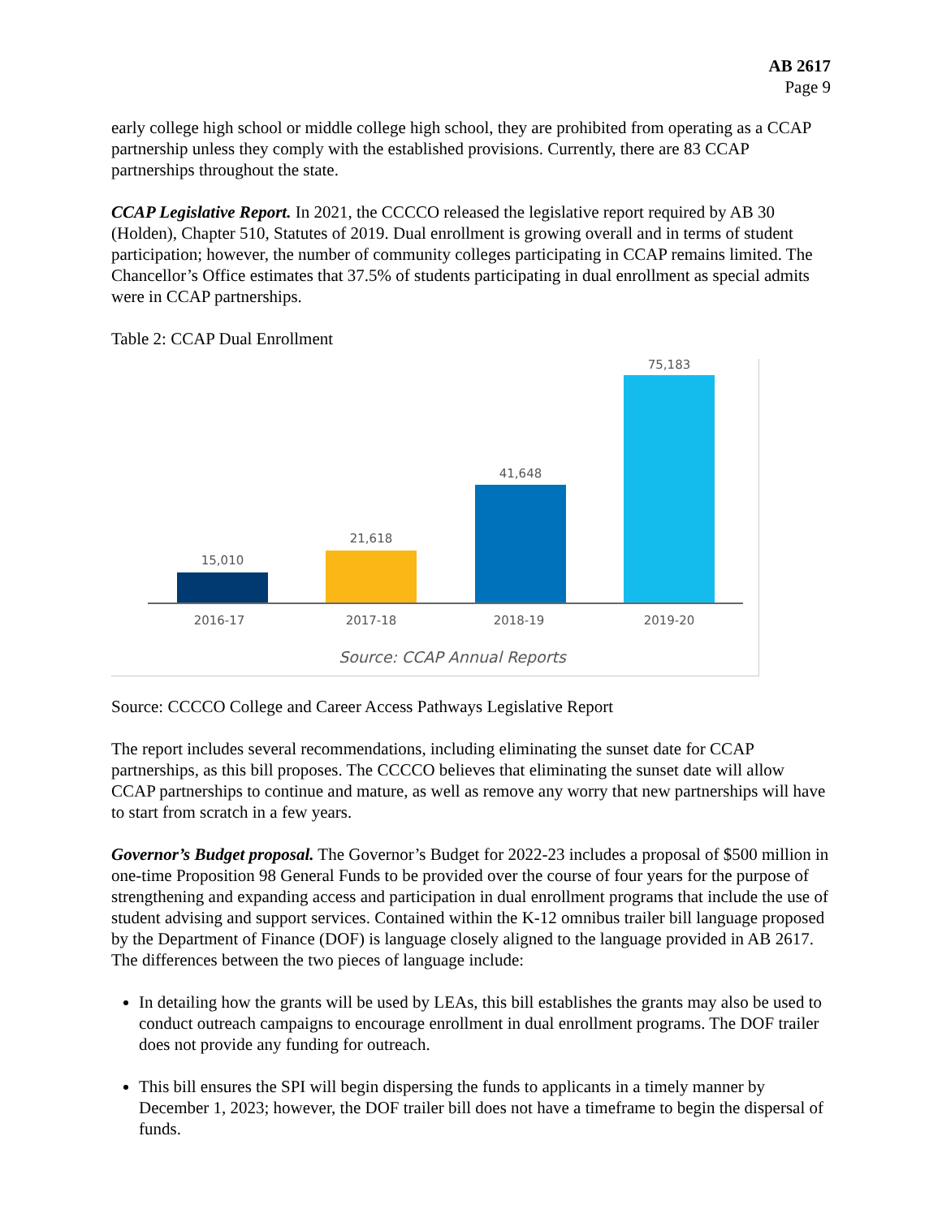AB 2617
Page 9
early college high school or middle college high school, they are prohibited from operating as a CCAP partnership unless they comply with the established provisions. Currently, there are 83 CCAP partnerships throughout the state.
CCAP Legislative Report. In 2021, the CCCCO released the legislative report required by AB 30 (Holden), Chapter 510, Statutes of 2019. Dual enrollment is growing overall and in terms of student participation; however, the number of community colleges participating in CCAP remains limited. The Chancellor’s Office estimates that 37.5% of students participating in dual enrollment as special admits were in CCAP partnerships.
Table 2: CCAP Dual Enrollment
15,010
21,618
41,648
75,183
2016-17
2017-18
2018-19
2019-20
Source: CCAP Annual Reports
Source: CCCCO College and Career Access Pathways Legislative Report
The report includes several recommendations, including eliminating the sunset date for CCAP partnerships, as this bill proposes. The CCCCO believes that eliminating the sunset date will allow CCAP partnerships to continue and mature, as well as remove any worry that new partnerships will have to start from scratch in a few years.
Governor’s Budget proposal. The Governor’s Budget for 2022-23 includes a proposal of $500 million in one-time Proposition 98 General Funds to be provided over the course of four years for the purpose of strengthening and expanding access and participation in dual enrollment programs that include the use of student advising and support services. Contained within the K-12 omnibus trailer bill language proposed by the Department of Finance (DOF) is language closely aligned to the language provided in AB 2617. The differences between the two pieces of language include:
In detailing how the grants will be used by LEAs, this bill establishes the grants may also be used to conduct outreach campaigns to encourage enrollment in dual enrollment programs. The DOF trailer does not provide any funding for outreach.
This bill ensures the SPI will begin dispersing the funds to applicants in a timely manner by December 1, 2023; however, the DOF trailer bill does not have a timeframe to begin the dispersal of funds.